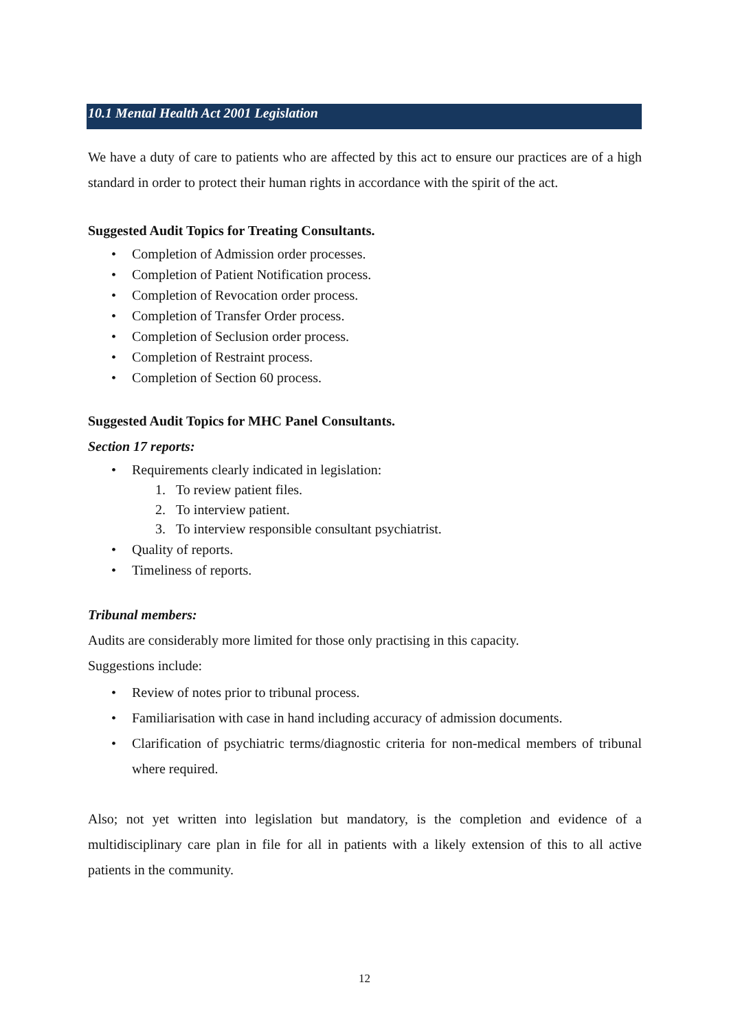10.1 Mental Health Act 2001 Legislation
We have a duty of care to patients who are affected by this act to ensure our practices are of a high standard in order to protect their human rights in accordance with the spirit of the act.
Suggested Audit Topics for Treating Consultants.
• Completion of Admission order processes.
• Completion of Patient Notification process.
• Completion of Revocation order process.
• Completion of Transfer Order process.
• Completion of Seclusion order process.
• Completion of Restraint process.
• Completion of Section 60 process.
Suggested Audit Topics for MHC Panel Consultants.
Section 17 reports:
• Requirements clearly indicated in legislation:
1. To review patient files.
2. To interview patient.
3. To interview responsible consultant psychiatrist.
• Quality of reports.
• Timeliness of reports.
Tribunal members:
Audits are considerably more limited for those only practising in this capacity.
Suggestions include:
• Review of notes prior to tribunal process.
• Familiarisation with case in hand including accuracy of admission documents.
• Clarification of psychiatric terms/diagnostic criteria for non-medical members of tribunal where required.
Also; not yet written into legislation but mandatory, is the completion and evidence of a multidisciplinary care plan in file for all in patients with a likely extension of this to all active patients in the community.
12